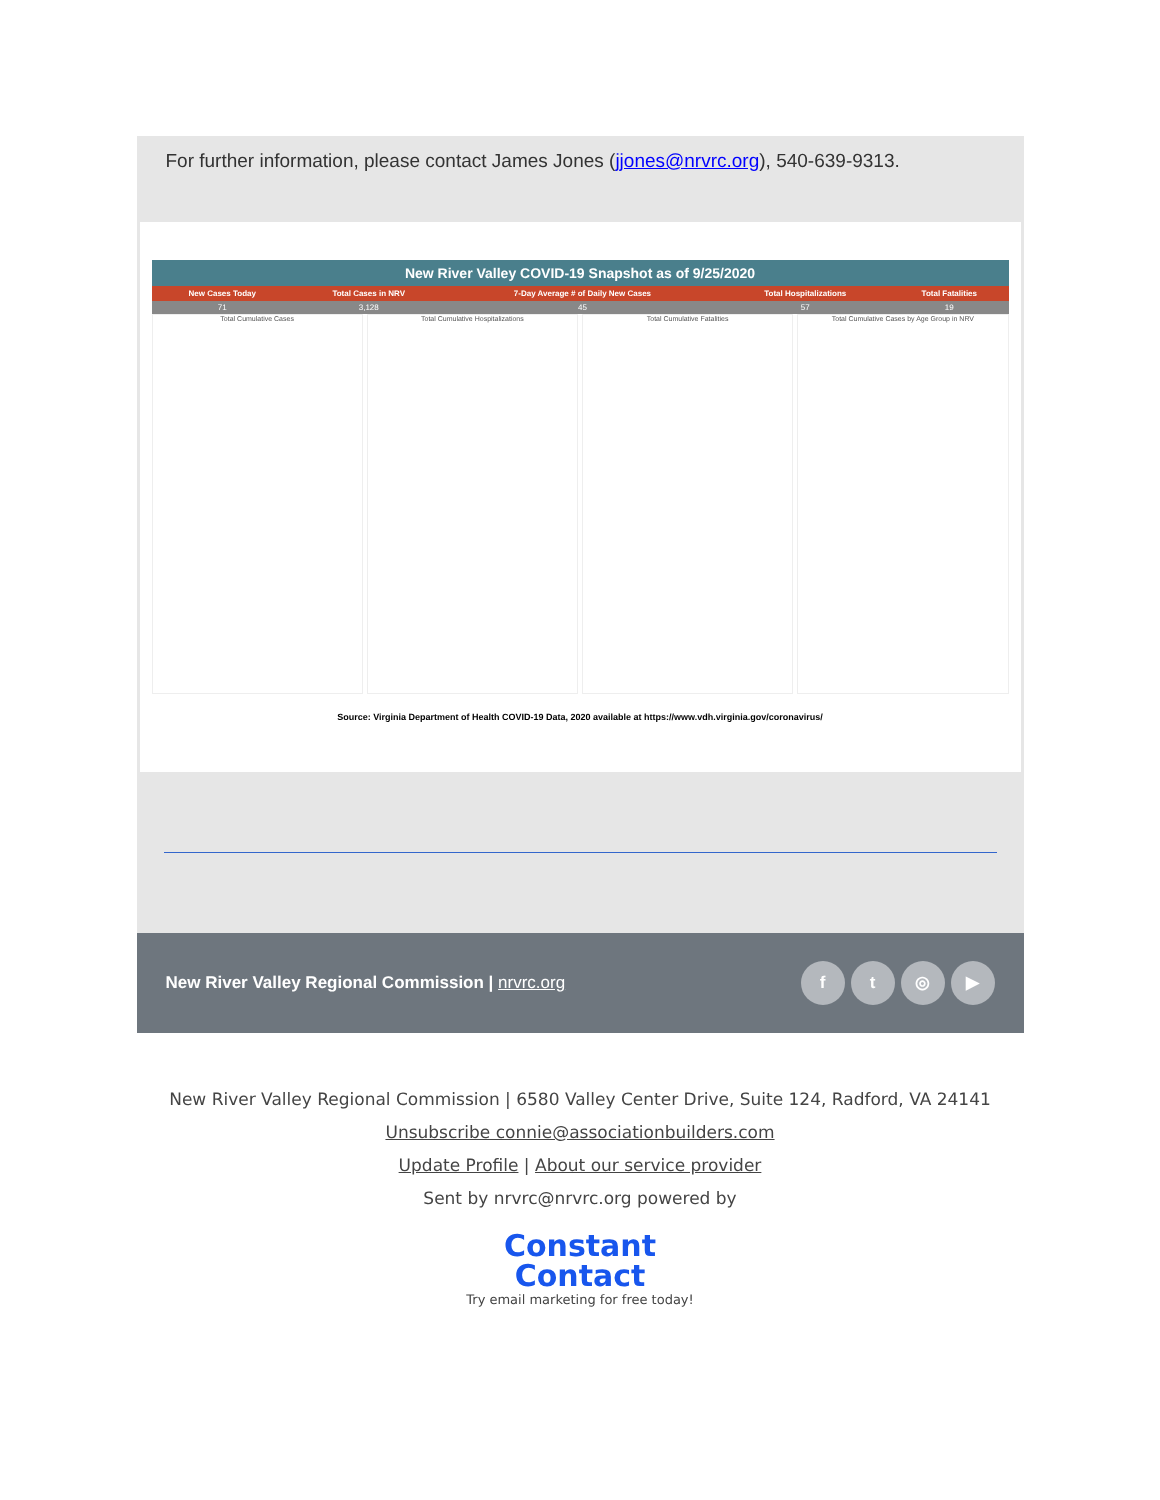For further information, please contact James Jones (jjones@nrvrc.org), 540-639-9313.
New River Valley COVID-19 Snapshot as of 9/25/2020
| New Cases Today | Total Cases in NRV | 7-Day Average # of Daily New Cases | Total Hospitalizations | Total Fatalities |
| --- | --- | --- | --- | --- |
| 71 | 3,128 | 45 | 57 | 19 |
Total Cumulative Cases
Total Cumulative Hospitalizations
Total Cumulative Fatalities
Total Cumulative Cases by Age Group in NRV
Source: Virginia Department of Health COVID-19 Data, 2020 available at https://www.vdh.virginia.gov/coronavirus/
New River Valley Regional Commission | nrvrc.org ft ◎ ▶
New River Valley Regional Commission | 6580 Valley Center Drive, Suite 124, Radford, VA 24141
Unsubscribe connie@associationbuilders.com
Update Profile | About our service provider
Sent by nrvrc@nrvrc.org powered by
Constant
Contact
Try email marketing for free today!